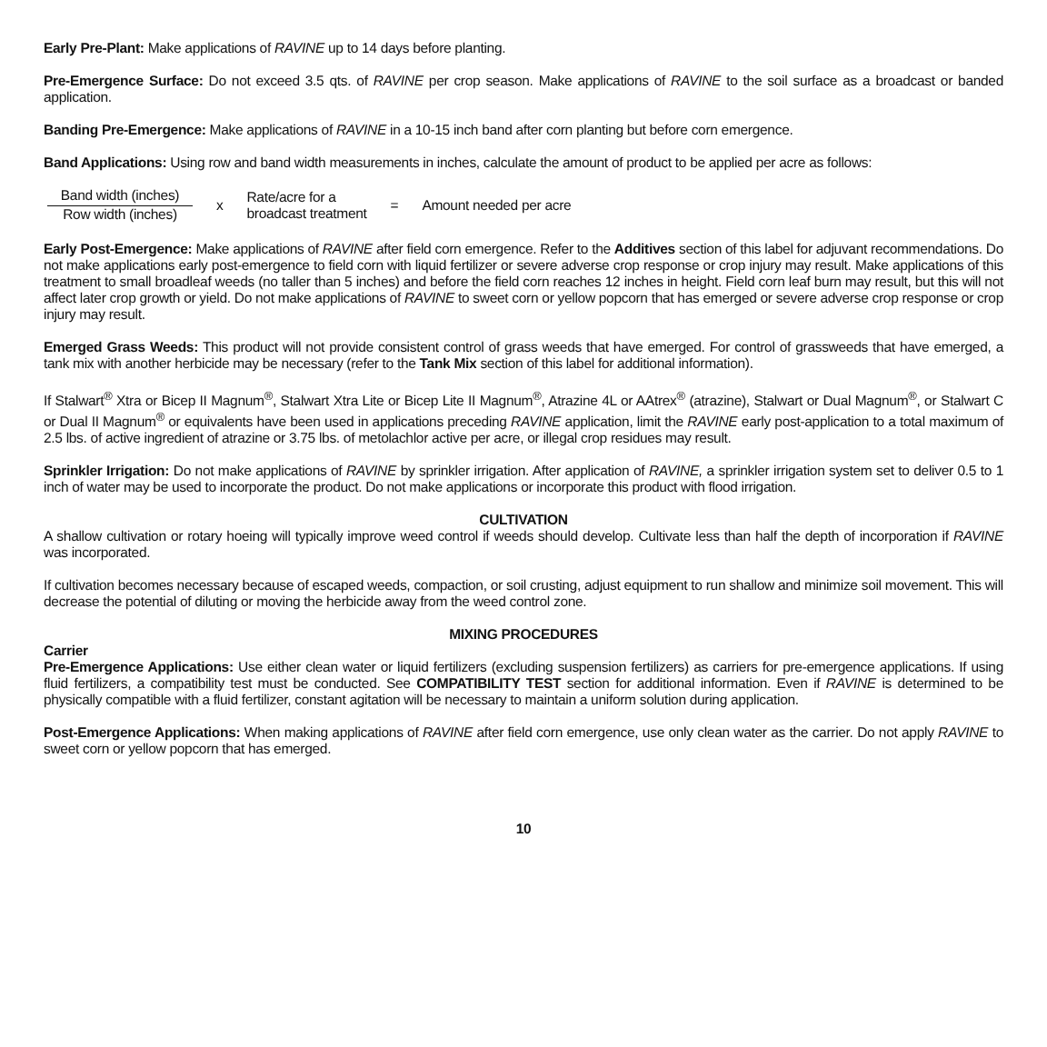Early Pre-Plant: Make applications of RAVINE up to 14 days before planting.
Pre-Emergence Surface: Do not exceed 3.5 qts. of RAVINE per crop season. Make applications of RAVINE to the soil surface as a broadcast or banded application.
Banding Pre-Emergence: Make applications of RAVINE in a 10-15 inch band after corn planting but before corn emergence.
Band Applications: Using row and band width measurements in inches, calculate the amount of product to be applied per acre as follows:
Band width (inches) Row width (inches)
x
Rate/acre for a
broadcast treatment
= Amount needed per acre
Early Post-Emergence: Make applications of RAVINE after field corn emergence. Refer to the Additives section of this label for adjuvant recommendations. Do not make applications early post-emergence to field corn with liquid fertilizer or severe adverse crop response or crop injury may result. Make applications of this treatment to small broadleaf weeds (no taller than 5 inches) and before the field corn reaches 12 inches in height. Field corn leaf burn may result, but this will not affect later crop growth or yield. Do not make applications of RAVINE to sweet corn or yellow popcorn that has emerged or severe adverse crop response or crop injury may result.
Emerged Grass Weeds: This product will not provide consistent control of grass weeds that have emerged. For control of grassweeds that have emerged, a tank mix with another herbicide may be necessary (refer to the Tank Mix section of this label for additional information).
If Stalwart<sup>®</sup> Xtra or Bicep II Magnum<sup>®</sup>, Stalwart Xtra Lite or Bicep Lite II Magnum<sup>®</sup>, Atrazine 4L or AAtrex<sup>®</sup> (atrazine), Stalwart or Dual Magnum<sup>®</sup>, or Stalwart C or Dual II Magnum<sup>®</sup> or equivalents have been used in applications preceding RAVINE application, limit the RAVINE early post-application to a total maximum of 2.5 lbs. of active ingredient of atrazine or 3.75 lbs. of metolachlor active per acre, or illegal crop residues may result.
Sprinkler Irrigation: Do not make applications of RAVINE by sprinkler irrigation. After application of RAVINE, a sprinkler irrigation system set to deliver 0.5 to 1 inch of water may be used to incorporate the product. Do not make applications or incorporate this product with flood irrigation.
CULTIVATION
A shallow cultivation or rotary hoeing will typically improve weed control if weeds should develop. Cultivate less than half the depth of incorporation if RAVINE was incorporated.
If cultivation becomes necessary because of escaped weeds, compaction, or soil crusting, adjust equipment to run shallow and minimize soil movement. This will decrease the potential of diluting or moving the herbicide away from the weed control zone.
MIXING PROCEDURES
Carrier
Pre-Emergence Applications: Use either clean water or liquid fertilizers (excluding suspension fertilizers) as carriers for pre-emergence applications. If using fluid fertilizers, a compatibility test must be conducted. See COMPATIBILITY TEST section for additional information. Even if RAVINE is determined to be physically compatible with a fluid fertilizer, constant agitation will be necessary to maintain a uniform solution during application.
Post-Emergence Applications: When making applications of RAVINE after field corn emergence, use only clean water as the carrier. Do not apply RAVINE to sweet corn or yellow popcorn that has emerged.
10